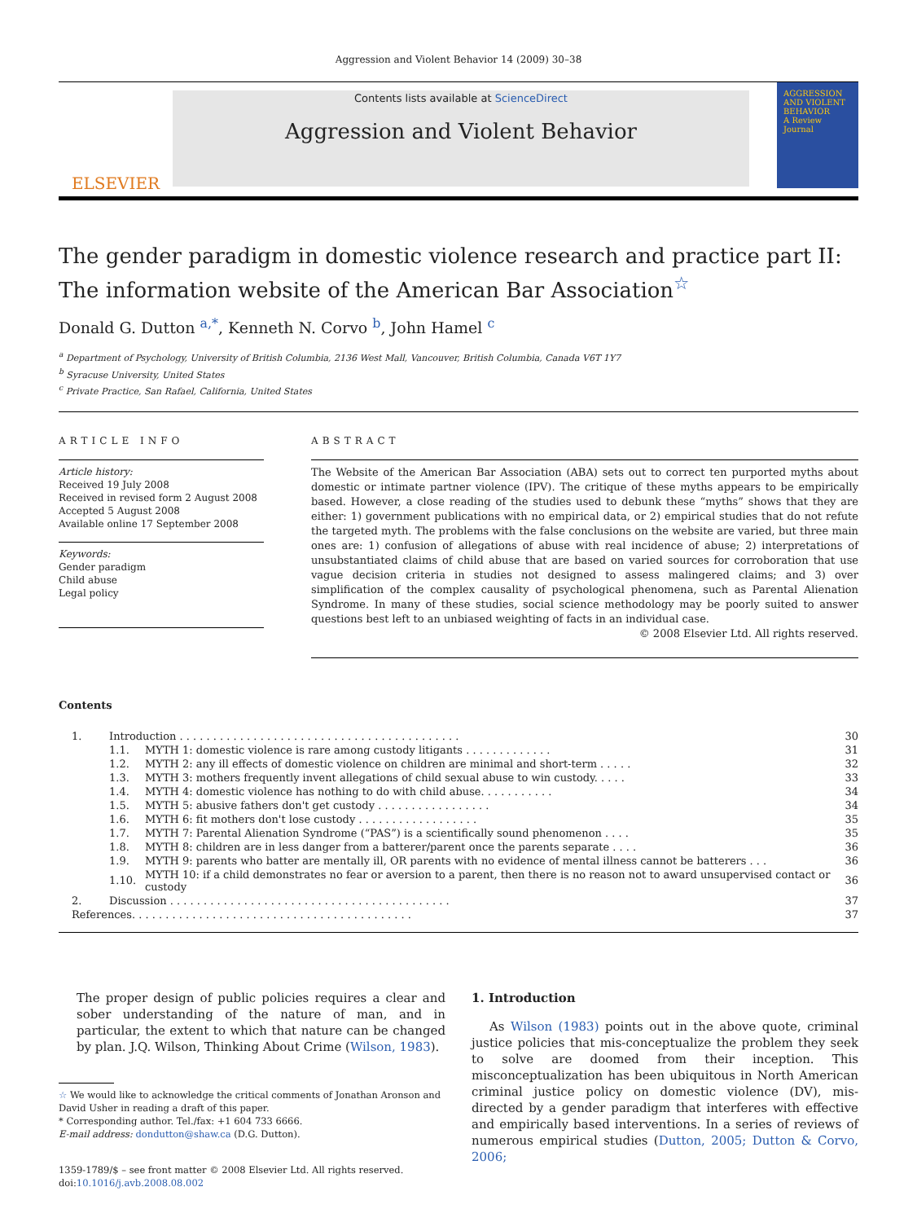Aggression and Violent Behavior 14 (2009) 30–38
ELSEVIER
Contents lists available at ScienceDirect
Aggression and Violent Behavior
AGGRESSION AND VIOLENT BEHAVIOR
A Review Journal
The gender paradigm in domestic violence research and practice part II: The information website of the American Bar Association<sup>☆</sup>
Donald G. Dutton <sup>a,*</sup>, Kenneth N. Corvo <sup>b</sup>, John Hamel <sup>c</sup>
<sup>a</sup> Department of Psychology, University of British Columbia, 2136 West Mall, Vancouver, British Columbia, Canada V6T 1Y7
<sup>b</sup> Syracuse University, United States
<sup>c</sup> Private Practice, San Rafael, California, United States
ARTICLE INFO
Article history:
Received 19 July 2008
Received in revised form 2 August 2008
Accepted 5 August 2008
Available online 17 September 2008
Keywords:
Gender paradigm
Child abuse
Legal policy
ABSTRACT
The Website of the American Bar Association (ABA) sets out to correct ten purported myths about domestic or intimate partner violence (IPV). The critique of these myths appears to be empirically based. However, a close reading of the studies used to debunk these “myths” shows that they are either: 1) government publications with no empirical data, or 2) empirical studies that do not refute the targeted myth. The problems with the false conclusions on the website are varied, but three main ones are: 1) confusion of allegations of abuse with real incidence of abuse; 2) interpretations of unsubstantiated claims of child abuse that are based on varied sources for corroboration that use vague decision criteria in studies not designed to assess malingered claims; and 3) over simplification of the complex causality of psychological phenomena, such as Parental Alienation Syndrome. In many of these studies, social science methodology may be poorly suited to answer questions best left to an unbiased weighting of facts in an individual case.
© 2008 Elsevier Ltd. All rights reserved.
Contents
| 1. | Introduction . . . . . . . . . . . . . . . . . . . . . . . . . . . . . . . . . . . . . . . . . . | | 30 |
| | 1.1. | MYTH 1: domestic violence is rare among custody litigants . . . . . . . . . . . . . | 31 |
| | 1.2. | MYTH 2: any ill effects of domestic violence on children are minimal and short-term . . . . . | 32 |
| | 1.3. | MYTH 3: mothers frequently invent allegations of child sexual abuse to win custody. . . . . | 33 |
| | 1.4. | MYTH 4: domestic violence has nothing to do with child abuse. . . . . . . . . . . | 34 |
| | 1.5. | MYTH 5: abusive fathers don't get custody . . . . . . . . . . . . . . . . . | 34 |
| | 1.6. | MYTH 6: fit mothers don't lose custody . . . . . . . . . . . . . . . . . . | 35 |
| | 1.7. | MYTH 7: Parental Alienation Syndrome (“PAS”) is a scientifically sound phenomenon . . . . | 35 |
| | 1.8. | MYTH 8: children are in less danger from a batterer/parent once the parents separate . . . . | 36 |
| | 1.9. | MYTH 9: parents who batter are mentally ill, OR parents with no evidence of mental illness cannot be batterers . . . | 36 |
| | 1.10. | MYTH 10: if a child demonstrates no fear or aversion to a parent, then there is no reason not to award unsupervised contact or custody | 36 |
| 2. | Discussion . . . . . . . . . . . . . . . . . . . . . . . . . . . . . . . . . . . . . . . . . . | | 37 |
| References. . . . . . . . . . . . . . . . . . . . . . . . . . . . . . . . . . . . . . . . . . | | | 37 |
The proper design of public policies requires a clear and sober understanding of the nature of man, and in particular, the extent to which that nature can be changed by plan. J.Q. Wilson, Thinking About Crime (Wilson, 1983).
☆ We would like to acknowledge the critical comments of Jonathan Aronson and David Usher in reading a draft of this paper.
* Corresponding author. Tel./fax: +1 604 733 6666.
E-mail address: dondutton@shaw.ca (D.G. Dutton).
1359-1789/$ – see front matter © 2008 Elsevier Ltd. All rights reserved.
doi:10.1016/j.avb.2008.08.002
1. Introduction
As Wilson (1983) points out in the above quote, criminal justice policies that mis-conceptualize the problem they seek to solve are doomed from their inception. This misconceptualization has been ubiquitous in North American criminal justice policy on domestic violence (DV), mis-directed by a gender paradigm that interferes with effective and empirically based interventions. In a series of reviews of numerous empirical studies (Dutton, 2005; Dutton & Corvo, 2006;